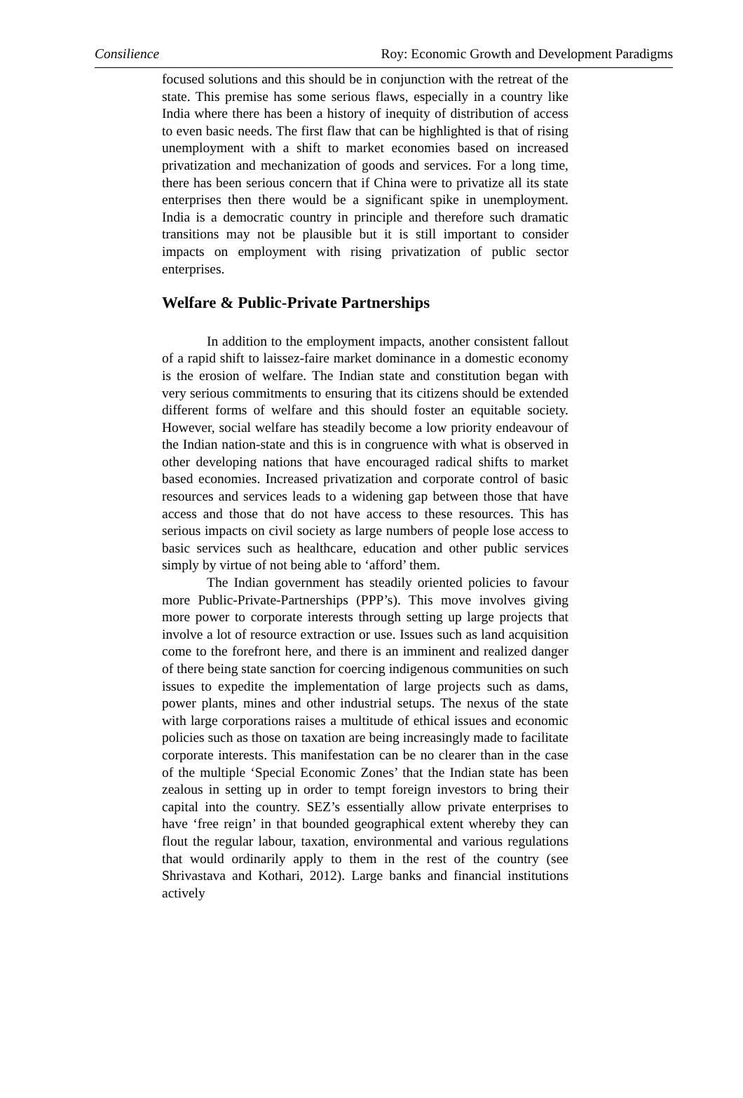Consilience Roy: Economic Growth and Development Paradigms
focused solutions and this should be in conjunction with the retreat of the state. This premise has some serious flaws, especially in a country like India where there has been a history of inequity of distribution of access to even basic needs. The first flaw that can be highlighted is that of rising unemployment with a shift to market economies based on increased privatization and mechanization of goods and services. For a long time, there has been serious concern that if China were to privatize all its state enterprises then there would be a significant spike in unemployment. India is a democratic country in principle and therefore such dramatic transitions may not be plausible but it is still important to consider impacts on employment with rising privatization of public sector enterprises.
Welfare & Public-Private Partnerships
In addition to the employment impacts, another consistent fallout of a rapid shift to laissez-faire market dominance in a domestic economy is the erosion of welfare. The Indian state and constitution began with very serious commitments to ensuring that its citizens should be extended different forms of welfare and this should foster an equitable society. However, social welfare has steadily become a low priority endeavour of the Indian nation-state and this is in congruence with what is observed in other developing nations that have encouraged radical shifts to market based economies. Increased privatization and corporate control of basic resources and services leads to a widening gap between those that have access and those that do not have access to these resources. This has serious impacts on civil society as large numbers of people lose access to basic services such as healthcare, education and other public services simply by virtue of not being able to ‘afford’ them.
The Indian government has steadily oriented policies to favour more Public-Private-Partnerships (PPP’s). This move involves giving more power to corporate interests through setting up large projects that involve a lot of resource extraction or use. Issues such as land acquisition come to the forefront here, and there is an imminent and realized danger of there being state sanction for coercing indigenous communities on such issues to expedite the implementation of large projects such as dams, power plants, mines and other industrial setups. The nexus of the state with large corporations raises a multitude of ethical issues and economic policies such as those on taxation are being increasingly made to facilitate corporate interests. This manifestation can be no clearer than in the case of the multiple ‘Special Economic Zones’ that the Indian state has been zealous in setting up in order to tempt foreign investors to bring their capital into the country. SEZ’s essentially allow private enterprises to have ‘free reign’ in that bounded geographical extent whereby they can flout the regular labour, taxation, environmental and various regulations that would ordinarily apply to them in the rest of the country (see Shrivastava and Kothari, 2012). Large banks and financial institutions actively